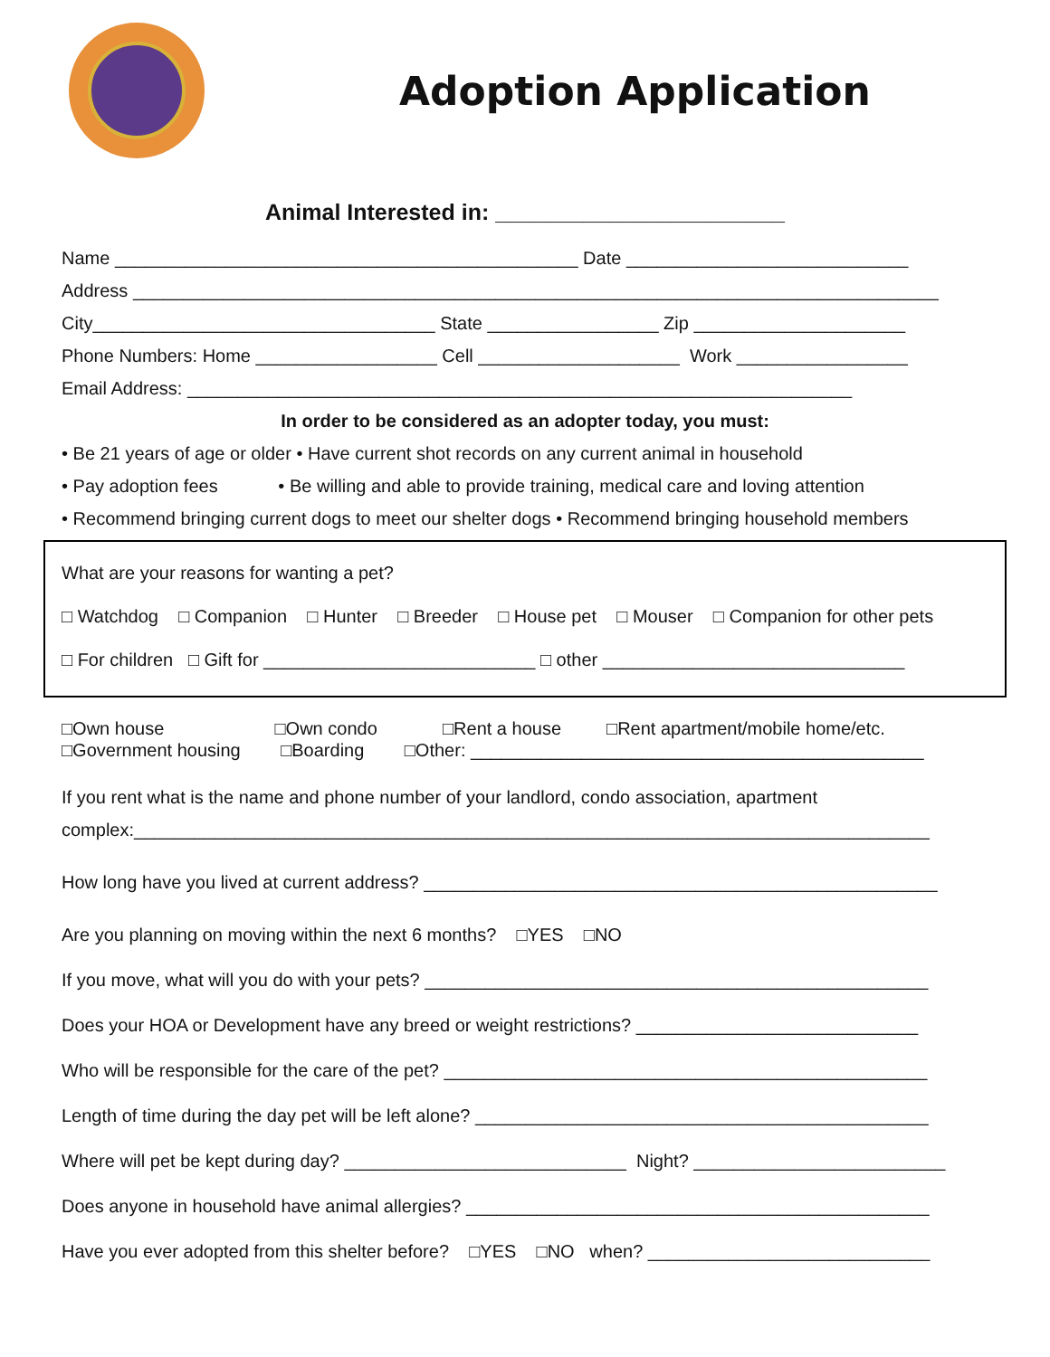Adoption Application
Animal Interested in: _______________________
Name ______________________________________________ Date ____________________________
Address ________________________________________________________________________________
City__________________________________ State _________________ Zip _____________________
Phone Numbers: Home __________________ Cell ____________________ Work _________________
Email Address: __________________________________________________________________
In order to be considered as an adopter today, you must:
• Be 21 years of age or older • Have current shot records on any current animal in household
• Pay adoption fees • Be willing and able to provide training, medical care and loving attention
• Recommend bringing current dogs to meet our shelter dogs • Recommend bringing household members
What are your reasons for wanting a pet?
□ Watchdog □ Companion □ Hunter □ Breeder □ House pet □ Mouser □ Companion for other pets
□ For children □ Gift for ___________________________ □ other ______________________________
□Own house □Own condo □Rent a house □Rent apartment/mobile home/etc.
□Government housing □Boarding □Other: _____________________________________________
If you rent what is the name and phone number of your landlord, condo association, apartment
complex:_______________________________________________________________________________
How long have you lived at current address? ___________________________________________________
Are you planning on moving within the next 6 months? □YES □NO
If you move, what will you do with your pets? __________________________________________________
Does your HOA or Development have any breed or weight restrictions? ____________________________
Who will be responsible for the care of the pet? ________________________________________________
Length of time during the day pet will be left alone? _____________________________________________
Where will pet be kept during day? ____________________________ Night? _________________________
Does anyone in household have animal allergies? ______________________________________________
Have you ever adopted from this shelter before? □YES □NO when? ____________________________